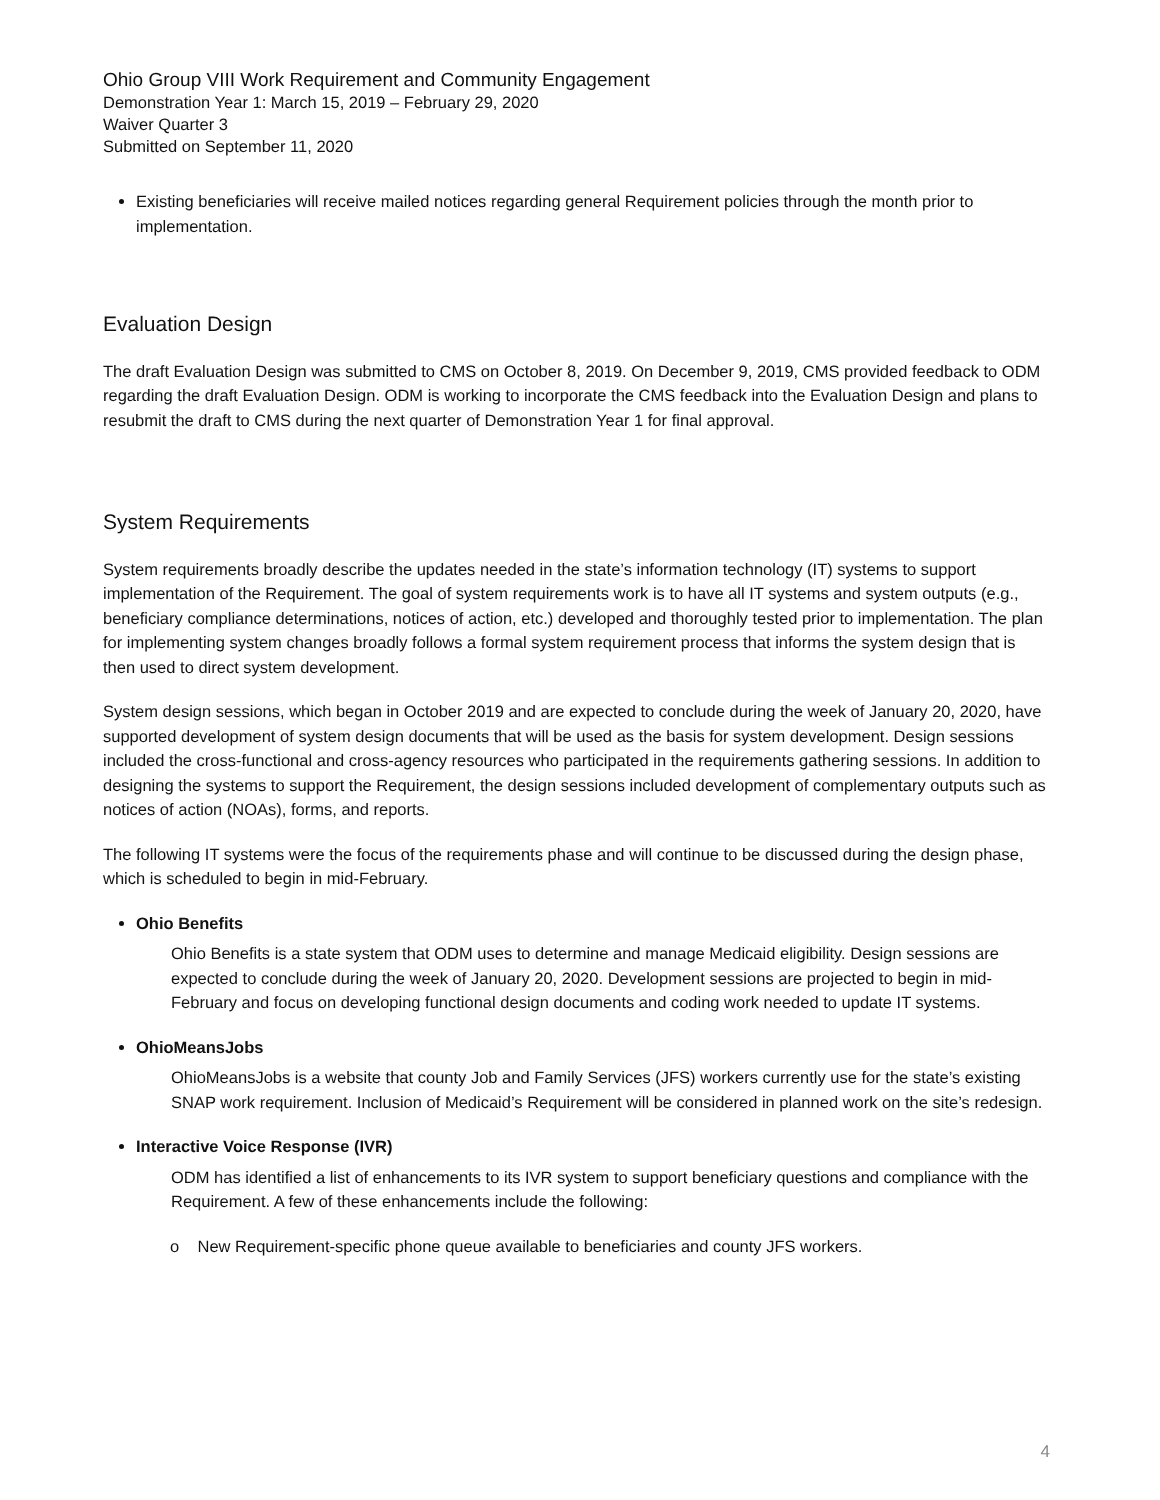Ohio Group VIII Work Requirement and Community Engagement
Demonstration Year 1: March 15, 2019 – February 29, 2020
Waiver Quarter 3
Submitted on September 11, 2020
Existing beneficiaries will receive mailed notices regarding general Requirement policies through the month prior to implementation.
Evaluation Design
The draft Evaluation Design was submitted to CMS on October 8, 2019. On December 9, 2019, CMS provided feedback to ODM regarding the draft Evaluation Design. ODM is working to incorporate the CMS feedback into the Evaluation Design and plans to resubmit the draft to CMS during the next quarter of Demonstration Year 1 for final approval.
System Requirements
System requirements broadly describe the updates needed in the state’s information technology (IT) systems to support implementation of the Requirement. The goal of system requirements work is to have all IT systems and system outputs (e.g., beneficiary compliance determinations, notices of action, etc.) developed and thoroughly tested prior to implementation. The plan for implementing system changes broadly follows a formal system requirement process that informs the system design that is then used to direct system development.
System design sessions, which began in October 2019 and are expected to conclude during the week of January 20, 2020, have supported development of system design documents that will be used as the basis for system development. Design sessions included the cross-functional and cross-agency resources who participated in the requirements gathering sessions. In addition to designing the systems to support the Requirement, the design sessions included development of complementary outputs such as notices of action (NOAs), forms, and reports.
The following IT systems were the focus of the requirements phase and will continue to be discussed during the design phase, which is scheduled to begin in mid-February.
Ohio Benefits
Ohio Benefits is a state system that ODM uses to determine and manage Medicaid eligibility. Design sessions are expected to conclude during the week of January 20, 2020. Development sessions are projected to begin in mid-February and focus on developing functional design documents and coding work needed to update IT systems.
OhioMeansJobs
OhioMeansJobs is a website that county Job and Family Services (JFS) workers currently use for the state’s existing SNAP work requirement. Inclusion of Medicaid’s Requirement will be considered in planned work on the site’s redesign.
Interactive Voice Response (IVR)
ODM has identified a list of enhancements to its IVR system to support beneficiary questions and compliance with the Requirement. A few of these enhancements include the following:
o New Requirement-specific phone queue available to beneficiaries and county JFS workers.
4